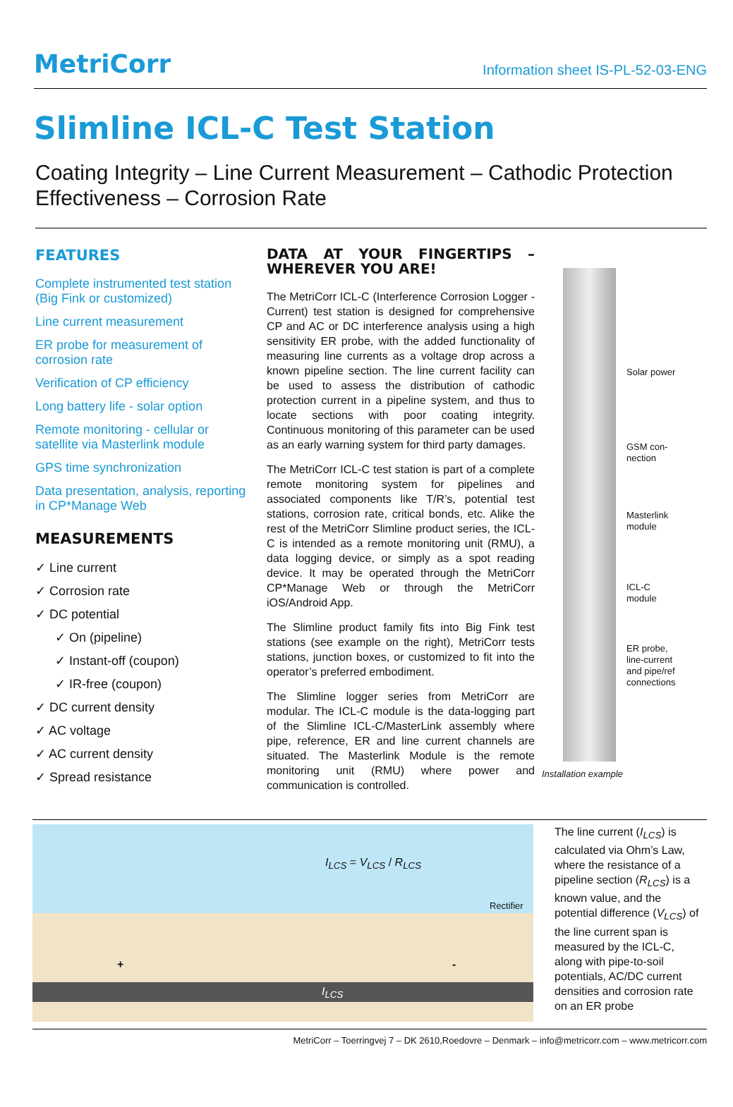MetriCorr
Information sheet IS-PL-52-03-ENG
Slimline ICL-C Test Station
Coating Integrity – Line Current Measurement – Cathodic Protection Effectiveness – Corrosion Rate
FEATURES
Complete instrumented test station (Big Fink or customized)
Line current measurement
ER probe for measurement of corrosion rate
Verification of CP efficiency
Long battery life - solar option
Remote monitoring - cellular or satellite via Masterlink module
GPS time synchronization
Data presentation, analysis, reporting in CP*Manage Web
MEASUREMENTS
✓ Line current
✓ Corrosion rate
✓ DC potential
✓ On (pipeline)
✓ Instant-off (coupon)
✓ IR-free (coupon)
✓ DC current density
✓ AC voltage
✓ AC current density
✓ Spread resistance
DATA AT YOUR FINGERTIPS – WHEREVER YOU ARE!
The MetriCorr ICL-C (Interference Corrosion Logger - Current) test station is designed for comprehensive CP and AC or DC interference analysis using a high sensitivity ER probe, with the added functionality of measuring line currents as a voltage drop across a known pipeline section. The line current facility can be used to assess the distribution of cathodic protection current in a pipeline system, and thus to locate sections with poor coating integrity. Continuous monitoring of this parameter can be used as an early warning system for third party damages.
The MetriCorr ICL-C test station is part of a complete remote monitoring system for pipelines and associated components like T/R’s, potential test stations, corrosion rate, critical bonds, etc. Alike the rest of the MetriCorr Slimline product series, the ICL-C is intended as a remote monitoring unit (RMU), a data logging device, or simply as a spot reading device. It may be operated through the MetriCorr CP*Manage Web or through the MetriCorr iOS/Android App.
The Slimline product family fits into Big Fink test stations (see example on the right), MetriCorr tests stations, junction boxes, or customized to fit into the operator’s preferred embodiment.
The Slimline logger series from MetriCorr are modular. The ICL-C module is the data-logging part of the Slimline ICL-C/MasterLink assembly where pipe, reference, ER and line current channels are situated. The Masterlink Module is the remote monitoring unit (RMU) where power and communication is controlled.
Solar power
GSM con-
nection
Masterlink
module
ICL-C
module
ER probe,
line-current
and pipe/ref
connections
Installation example
I<sub>LCS</sub> = V<sub>LCS</sub> / R<sub>LCS</sub>
Rectifier
+ -
I<sub>LCS</sub>
The line current (I<sub>LCS</sub>) is calculated via Ohm’s Law, where the resistance of a pipeline section (R<sub>LCS</sub>) is a known value, and the potential difference (V<sub>LCS</sub>) of the line current span is measured by the ICL-C, along with pipe-to-soil potentials, AC/DC current densities and corrosion rate on an ER probe
MetriCorr – Toerringvej 7 – DK 2610,Roedovre – Denmark – info@metricorr.com – www.metricorr.com